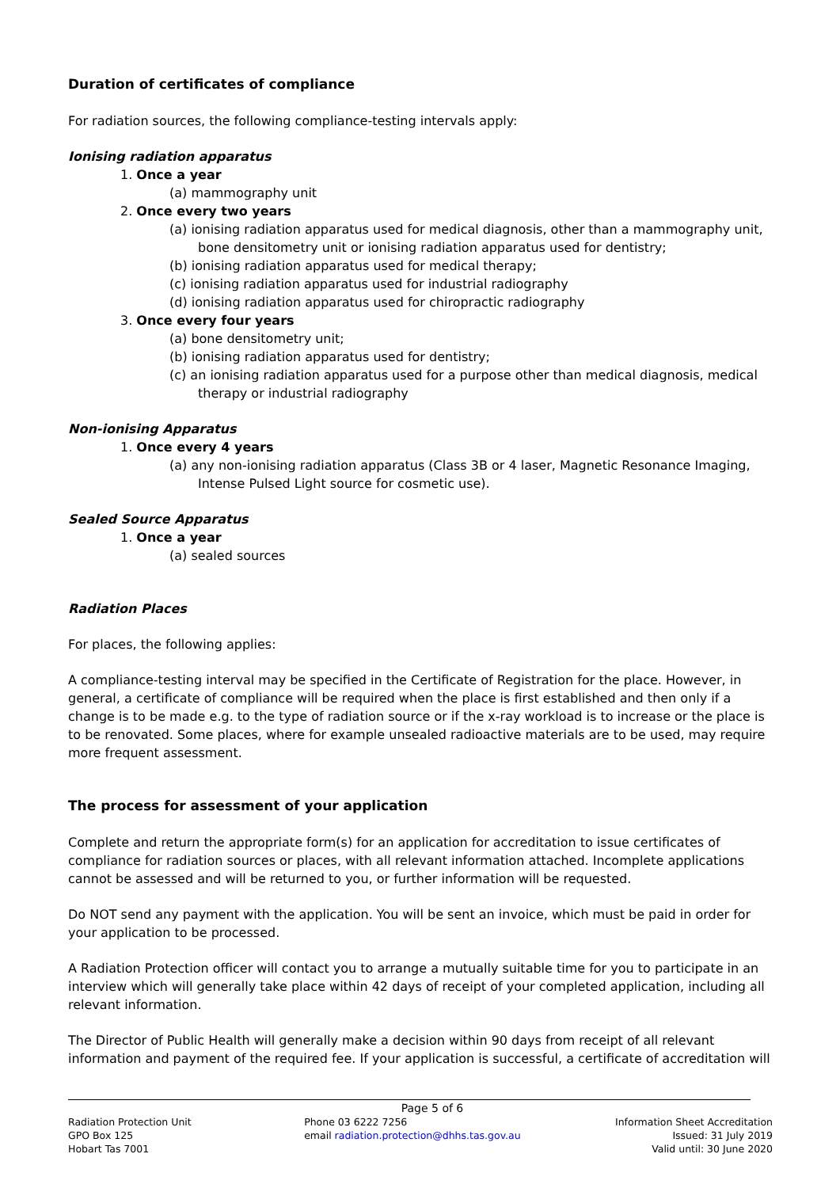Duration of certificates of compliance
For radiation sources, the following compliance-testing intervals apply:
Ionising radiation apparatus
1. Once a year
(a) mammography unit
2. Once every two years
(a) ionising radiation apparatus used for medical diagnosis, other than a mammography unit, bone densitometry unit or ionising radiation apparatus used for dentistry;
(b) ionising radiation apparatus used for medical therapy;
(c) ionising radiation apparatus used for industrial radiography
(d) ionising radiation apparatus used for chiropractic radiography
3. Once every four years
(a) bone densitometry unit;
(b) ionising radiation apparatus used for dentistry;
(c) an ionising radiation apparatus used for a purpose other than medical diagnosis, medical therapy or industrial radiography
Non-ionising Apparatus
1. Once every 4 years
(a) any non-ionising radiation apparatus (Class 3B or 4 laser, Magnetic Resonance Imaging, Intense Pulsed Light source for cosmetic use).
Sealed Source Apparatus
1. Once a year
(a) sealed sources
Radiation Places
For places, the following applies:
A compliance-testing interval may be specified in the Certificate of Registration for the place. However, in general, a certificate of compliance will be required when the place is first established and then only if a change is to be made e.g. to the type of radiation source or if the x-ray workload is to increase or the place is to be renovated. Some places, where for example unsealed radioactive materials are to be used, may require more frequent assessment.
The process for assessment of your application
Complete and return the appropriate form(s) for an application for accreditation to issue certificates of compliance for radiation sources or places, with all relevant information attached. Incomplete applications cannot be assessed and will be returned to you, or further information will be requested.
Do NOT send any payment with the application. You will be sent an invoice, which must be paid in order for your application to be processed.
A Radiation Protection officer will contact you to arrange a mutually suitable time for you to participate in an interview which will generally take place within 42 days of receipt of your completed application, including all relevant information.
The Director of Public Health will generally make a decision within 90 days from receipt of all relevant information and payment of the required fee. If your application is successful, a certificate of accreditation will
Page 5 of 6
Radiation Protection Unit
GPO Box 125
Hobart Tas 7001
Phone 03 6222 7256
email radiation.protection@dhhs.tas.gov.au
Information Sheet Accreditation
Issued: 31 July 2019
Valid until: 30 June 2020